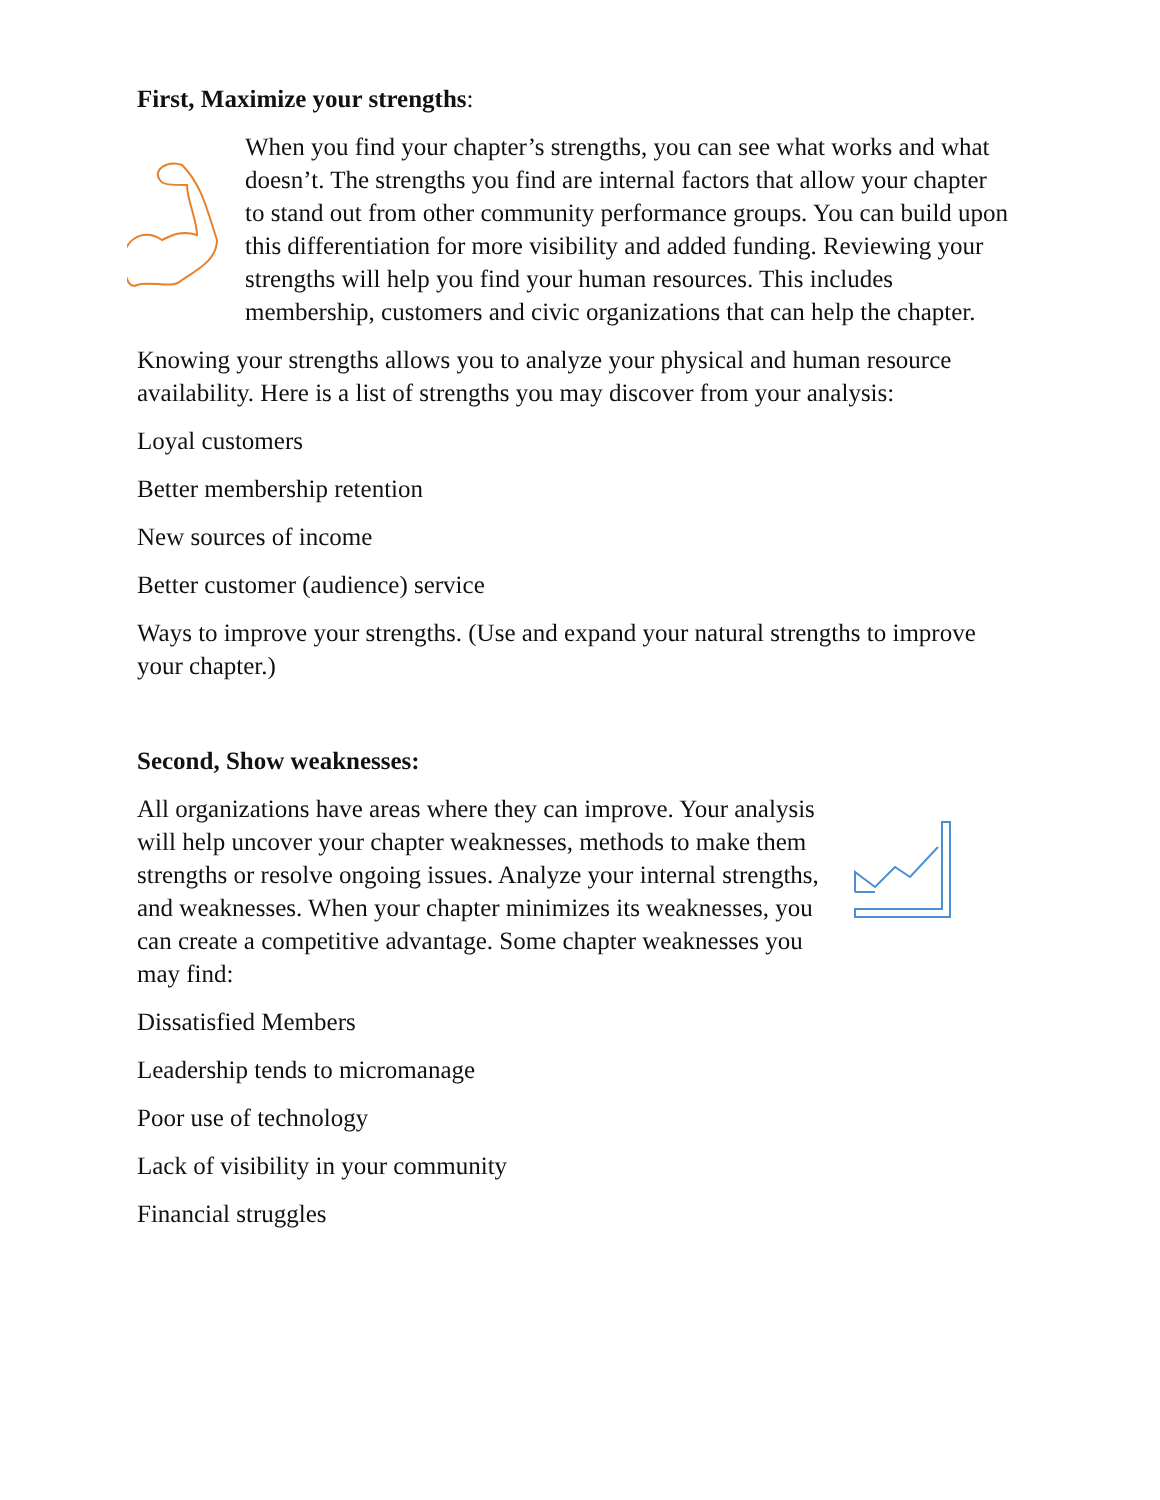First, Maximize your strengths:
When you find your chapter’s strengths, you can see what works and what doesn’t. The strengths you find are internal factors that allow your chapter to stand out from other community performance groups. You can build upon this differentiation for more visibility and added funding. Reviewing your strengths will help you find your human resources. This includes membership, customers and civic organizations that can help the chapter.
Knowing your strengths allows you to analyze your physical and human resource availability. Here is a list of strengths you may discover from your analysis:
Loyal customers
Better membership retention
New sources of income
Better customer (audience) service
Ways to improve your strengths. (Use and expand your natural strengths to improve your chapter.)
Second, Show weaknesses:
All organizations have areas where they can improve. Your analysis will help uncover your chapter weaknesses, methods to make them strengths or resolve ongoing issues. Analyze your internal strengths, and weaknesses. When your chapter minimizes its weaknesses, you can create a competitive advantage. Some chapter weaknesses you may find:
Dissatisfied Members
Leadership tends to micromanage
Poor use of technology
Lack of visibility in your community
Financial struggles